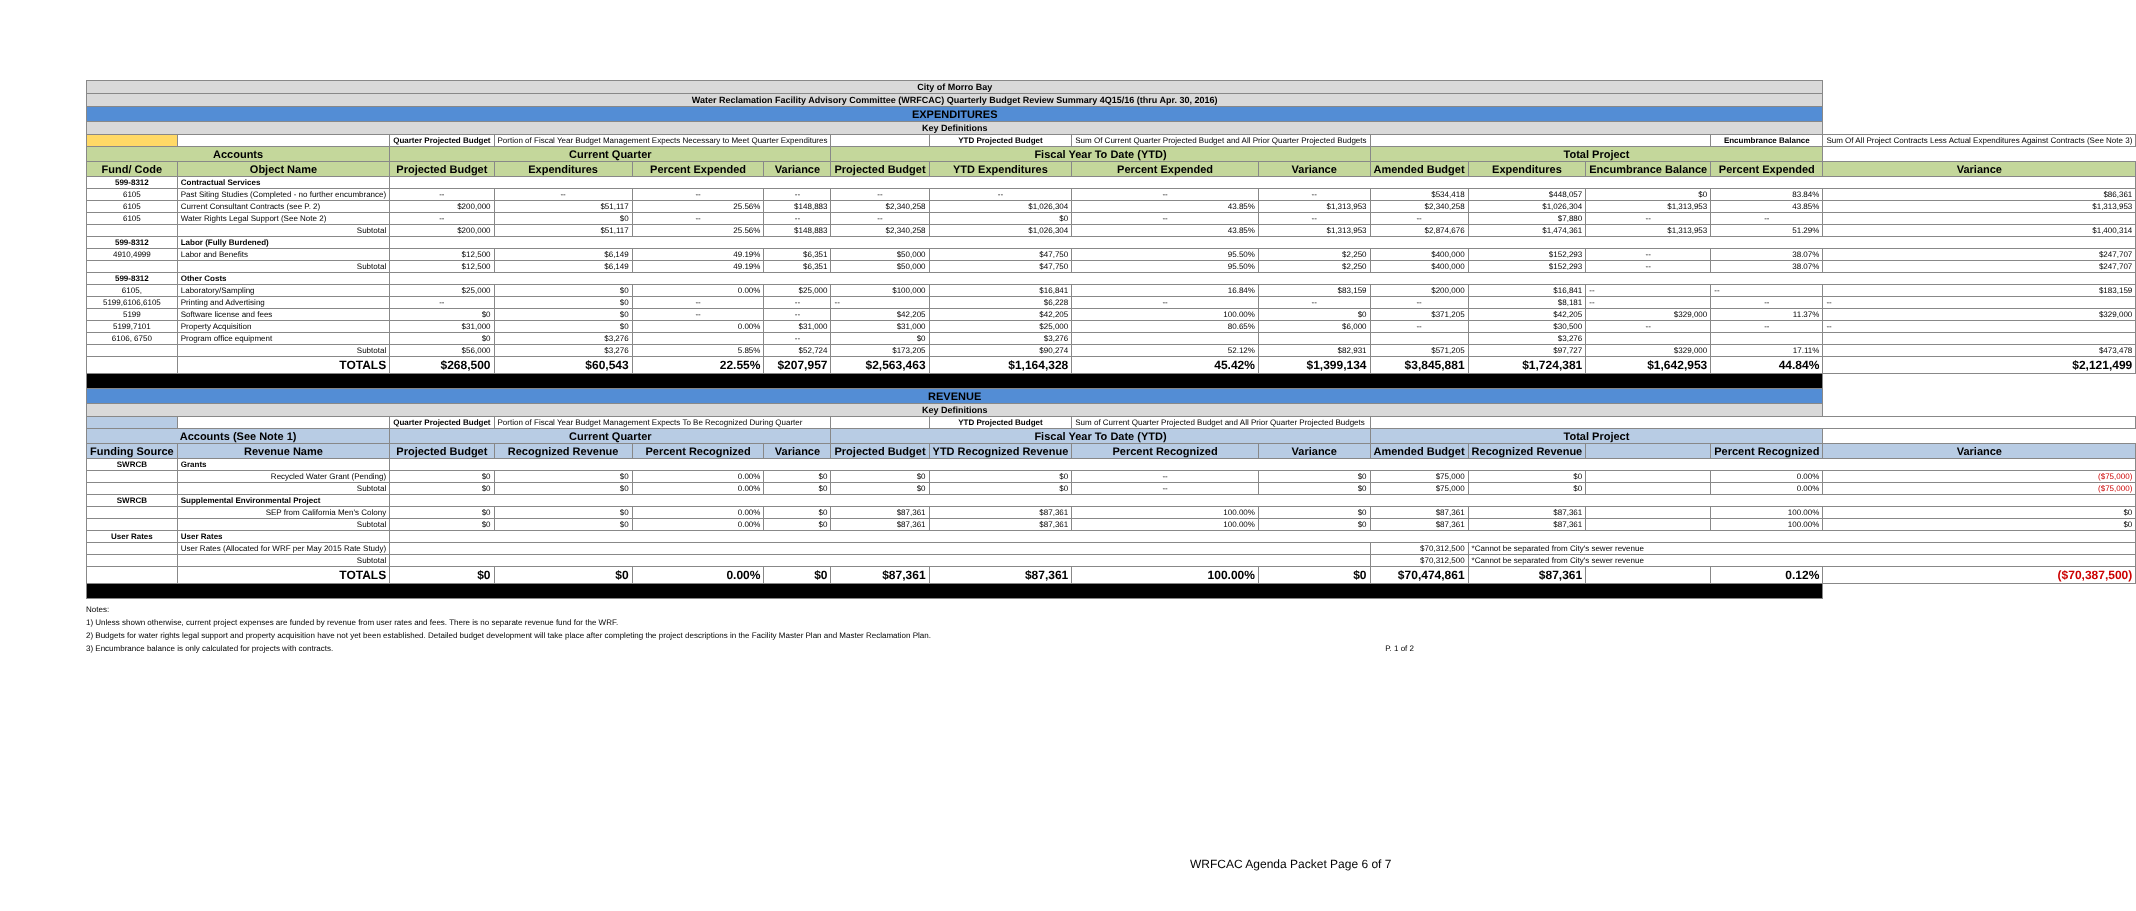| City of Morro Bay | | | | | | | | | | | | | | |
| Water Reclamation Facility Advisory Committee (WRFCAC) Quarterly Budget Review Summary 4Q15/16 (thru Apr. 30, 2016) | | | | | | | | | | | | | | |
| EXPENDITURES | | | | | | | | | | | | | | |
| Key Definitions | | | | | | | | | | | | | | |
| | | Quarter Projected Budget | Portion of Fiscal Year Budget Management Expects Necessary to Meet Quarter Expenditures | | | | YTD Projected Budget | Sum Of Current Quarter Projected Budget and All Prior Quarter Projected Budgets | | | | | Encumbrance Balance | Sum Of All Project Contracts Less Actual Expenditures Against Contracts (See Note 3) |
| Accounts | | Current Quarter | | | | Fiscal Year To Date (YTD) | | | | Total Project | | | | |
| Fund/ Code | Object Name | Projected Budget | Expenditures | Percent Expended | Variance | Projected Budget | YTD Expenditures | Percent Expended | Variance | Amended Budget | Expenditures | Encumbrance Balance | Percent Expended | Variance |
| 599-8312 | Contractual Services | | | | | | | | | | | | | |
| 6105 | Past Siting Studies (Completed - no further encumbrance) | -- | -- | -- | -- | -- | -- | -- | -- | $534,418 | $448,057 | $0 | 83.84% | $86,361 |
| 6105 | Current Consultant Contracts (see P. 2) | $200,000 | $51,117 | 25.56% | $148,883 | $2,340,258 | $1,026,304 | 43.85% | $1,313,953 | $2,340,258 | $1,026,304 | $1,313,953 | 43.85% | $1,313,953 |
| 6105 | Water Rights Legal Support (See Note 2) | -- | $0 | -- | -- | -- | $0 | -- | -- | -- | $7,880 | -- | -- | |
| | Subtotal | $200,000 | $51,117 | 25.56% | $148,883 | $2,340,258 | $1,026,304 | 43.85% | $1,313,953 | $2,874,676 | $1,474,361 | $1,313,953 | 51.29% | $1,400,314 |
| 599-8312 | Labor (Fully Burdened) | | | | | | | | | | | | | |
| 4910,4999 | Labor and Benefits | $12,500 | $6,149 | 49.19% | $6,351 | $50,000 | $47,750 | 95.50% | $2,250 | $400,000 | $152,293 | -- | 38.07% | $247,707 |
| | Subtotal | $12,500 | $6,149 | 49.19% | $6,351 | $50,000 | $47,750 | 95.50% | $2,250 | $400,000 | $152,293 | -- | 38.07% | $247,707 |
| 599-8312 | Other Costs | | | | | | | | | | | | | |
| 6105, | Laboratory/Sampling | $25,000 | $0 | 0.00% | $25,000 | $100,000 | $16,841 | 16.84% | $83,159 | $200,000 | $16,841 | -- | -- | $183,159 |
| 5199,6106,6105 | Printing and Advertising | -- | $0 | -- | -- | -- | $6,228 | -- | -- | -- | $8,181 | -- | -- | -- |
| 5199 | Software license and fees | $0 | $0 | -- | -- | $42,205 | $42,205 | 100.00% | $0 | $371,205 | $42,205 | $329,000 | 11.37% | $329,000 |
| 5199,7101 | Property Acquisition | $31,000 | $0 | 0.00% | $31,000 | $31,000 | $25,000 | 80.65% | $6,000 | -- | $30,500 | -- | -- | -- |
| 6106, 6750 | Program office equipment | $0 | $3,276 | | -- | $0 | $3,276 | | | | $3,276 | | | |
| | Subtotal | $56,000 | $3,276 | 5.85% | $52,724 | $173,205 | $90,274 | 52.12% | $82,931 | $571,205 | $97,727 | $329,000 | 17.11% | $473,478 |
| | TOTALS | $268,500 | $60,543 | 22.55% | $207,957 | $2,563,463 | $1,164,328 | 45.42% | $1,399,134 | $3,845,881 | $1,724,381 | $1,642,953 | 44.84% | $2,121,499 |
| REVENUE | | | | | | | | | | | | | | |
| Key Definitions | | | | | | | | | | | | | | |
| | | Quarter Projected Budget | Portion of Fiscal Year Budget Management Expects To Be Recognized During Quarter | | | | YTD Projected Budget | Sum of Current Quarter Projected Budget and All Prior Quarter Projected Budgets | | | | | | |
| Accounts (See Note 1) | | Current Quarter | | | | Fiscal Year To Date (YTD) | | | | Total Project | | | | |
| Funding Source | Revenue Name | Projected Budget | Recognized Revenue | Percent Recognized | Variance | Projected Budget | YTD Recognized Revenue | Percent Recognized | Variance | Amended Budget | Recognized Revenue | | Percent Recognized | Variance |
| SWRCB | Grants | | | | | | | | | | | | | |
| | Recycled Water Grant (Pending) | $0 | $0 | 0.00% | $0 | $0 | $0 | -- | $0 | $75,000 | $0 | | 0.00% | ($75,000) |
| | Subtotal | $0 | $0 | 0.00% | $0 | $0 | $0 | -- | $0 | $75,000 | $0 | | 0.00% | ($75,000) |
| SWRCB | Supplemental Environmental Project | | | | | | | | | | | | | |
| | SEP from California Men's Colony | $0 | $0 | 0.00% | $0 | $87,361 | $87,361 | 100.00% | $0 | $87,361 | $87,361 | | 100.00% | $0 |
| | Subtotal | $0 | $0 | 0.00% | $0 | $87,361 | $87,361 | 100.00% | $0 | $87,361 | $87,361 | | 100.00% | $0 |
| User Rates | User Rates | | | | | | | | | | | | | |
| | User Rates (Allocated for WRF per May 2015 Rate Study) | | | | | | | | | $70,312,500 | *Cannot be separated from City's sewer revenue | | | |
| | Subtotal | | | | | | | | | $70,312,500 | *Cannot be separated from City's sewer revenue | | | |
| | TOTALS | $0 | $0 | 0.00% | $0 | $87,361 | $87,361 | 100.00% | $0 | $70,474,861 | $87,361 | | 0.12% | ($70,387,500) |
Notes:
1) Unless shown otherwise, current project expenses are funded by revenue from user rates and fees. There is no separate revenue fund for the WRF.
2) Budgets for water rights legal support and property acquisition have not yet been established. Detailed budget development will take place after completing the project descriptions in the Facility Master Plan and Master Reclamation Plan.
3) Encumbrance balance is only calculated for projects with contracts. P. 1 of 2
WRFCAC Agenda Packet Page 6 of 7